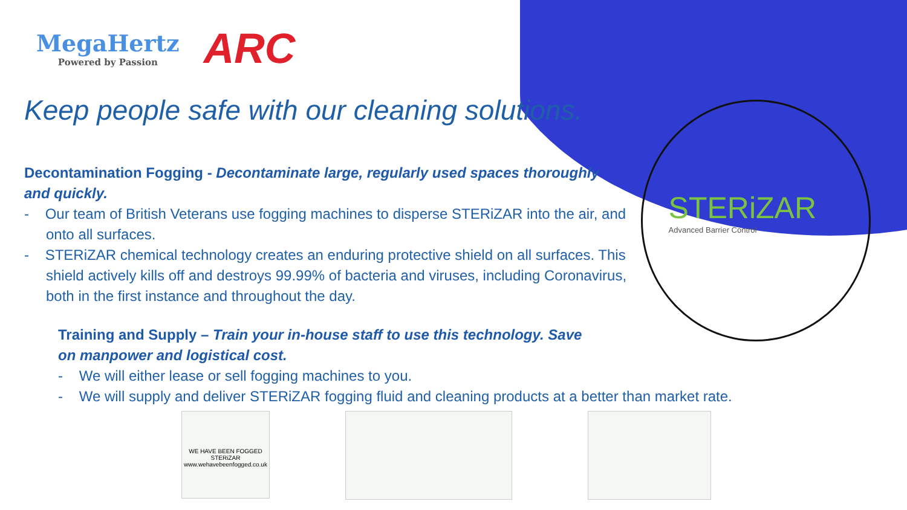MegaHertz
Powered by Passion
ARC
STERiZAR
Advanced Barrier Control
Keep people safe with our cleaning solutions.
Decontamination Fogging - Decontaminate large, regularly used spaces thoroughly and quickly.
- Our team of British Veterans use fogging machines to disperse STERiZAR into the air, and onto all surfaces.
- STERiZAR chemical technology creates an enduring protective shield on all surfaces. This shield actively kills off and destroys 99.99% of bacteria and viruses, including Coronavirus, both in the first instance and throughout the day.
Training and Supply – Train your in-house staff to use this technology. Save on manpower and logistical cost.
- We will either lease or sell fogging machines to you.
- We will supply and deliver STERiZAR fogging fluid and cleaning products at a better than market rate.
WE HAVE BEEN FOGGED
STERiZAR
www.wehavebeenfogged.co.uk